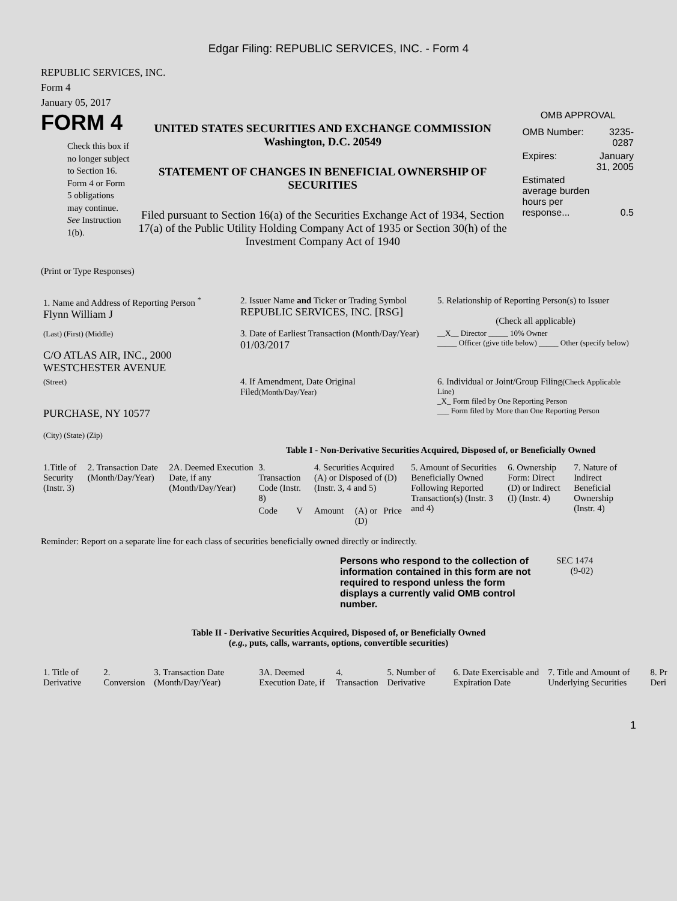Edgar Filing: REPUBLIC SERVICES, INC. - Form 4
REPUBLIC SERVICES, INC.
Form 4
January 05, 2017
FORM 4
Check this box if no longer subject to Section 16. Form 4 or Form 5 obligations may continue. See Instruction 1(b).
UNITED STATES SECURITIES AND EXCHANGE COMMISSION
Washington, D.C. 20549
STATEMENT OF CHANGES IN BENEFICIAL OWNERSHIP OF SECURITIES
Filed pursuant to Section 16(a) of the Securities Exchange Act of 1934, Section 17(a) of the Public Utility Holding Company Act of 1935 or Section 30(h) of the Investment Company Act of 1940
OMB APPROVAL
| OMB Number: | 3235-0287 |
| Expires: | January 31, 2005 |
| Estimated average burden hours per response... | 0.5 |
(Print or Type Responses)
| 1. Name and Address of Reporting Person <sup>*</sup> Flynn William J | 2. Issuer Name and Ticker or Trading Symbol REPUBLIC SERVICES, INC. [RSG] | 5. Relationship of Reporting Person(s) to Issuer (Check all applicable) |
| (Last) (First) (Middle) C/O ATLAS AIR, INC., 2000 WESTCHESTER AVENUE | 3. Date of Earliest Transaction (Month/Day/Year) 01/03/2017 | __X__ Director _____ 10% Owner _____ Officer (give title below) _____ Other (specify below) |
| (Street) PURCHASE, NY 10577 (City) (State) (Zip) | 4. If Amendment, Date Original Filed (Month/Day/Year) | 6. Individual or Joint/Group Filing (Check Applicable Line) _X_ Form filed by One Reporting Person ___ Form filed by More than One Reporting Person |
Table I - Non-Derivative Securities Acquired, Disposed of, or Beneficially Owned
| 1.Title of Security (Instr. 3) | 2. Transaction Date (Month/Day/Year) | 2A. Deemed Execution Date, if any (Month/Day/Year) | 3. Transaction Code (Instr. 8) | | 4. Securities Acquired (A) or Disposed of (D) (Instr. 3, 4 and 5) | | | 5. Amount of Securities Beneficially Owned Following Reported Transaction(s) (Instr. 3 and 4) | 6. Ownership Form: Direct (D) or Indirect (I) (Instr. 4) | 7. Nature of Indirect Beneficial Ownership (Instr. 4) |
| --- | --- | --- | --- | --- | --- | --- | --- | --- | --- | --- |
| | | | Code | V | Amount | (A) or (D) | Price | | | |
Reminder: Report on a separate line for each class of securities beneficially owned directly or indirectly.
Persons who respond to the collection of information contained in this form are not required to respond unless the form displays a currently valid OMB control number.
SEC 1474
(9-02)
Table II - Derivative Securities Acquired, Disposed of, or Beneficially Owned
(e.g., puts, calls, warrants, options, convertible securities)
| 1. Title of Derivative | 2. Conversion | 3. Transaction Date (Month/Day/Year) | 3A. Deemed Execution Date, if | 4. Transaction | 5. Number of Derivative | 6. Date Exercisable and Expiration Date | 7. Title and Amount of Underlying Securities | 8. Pr Deri |
| --- | --- | --- | --- | --- | --- | --- | --- | --- |
1